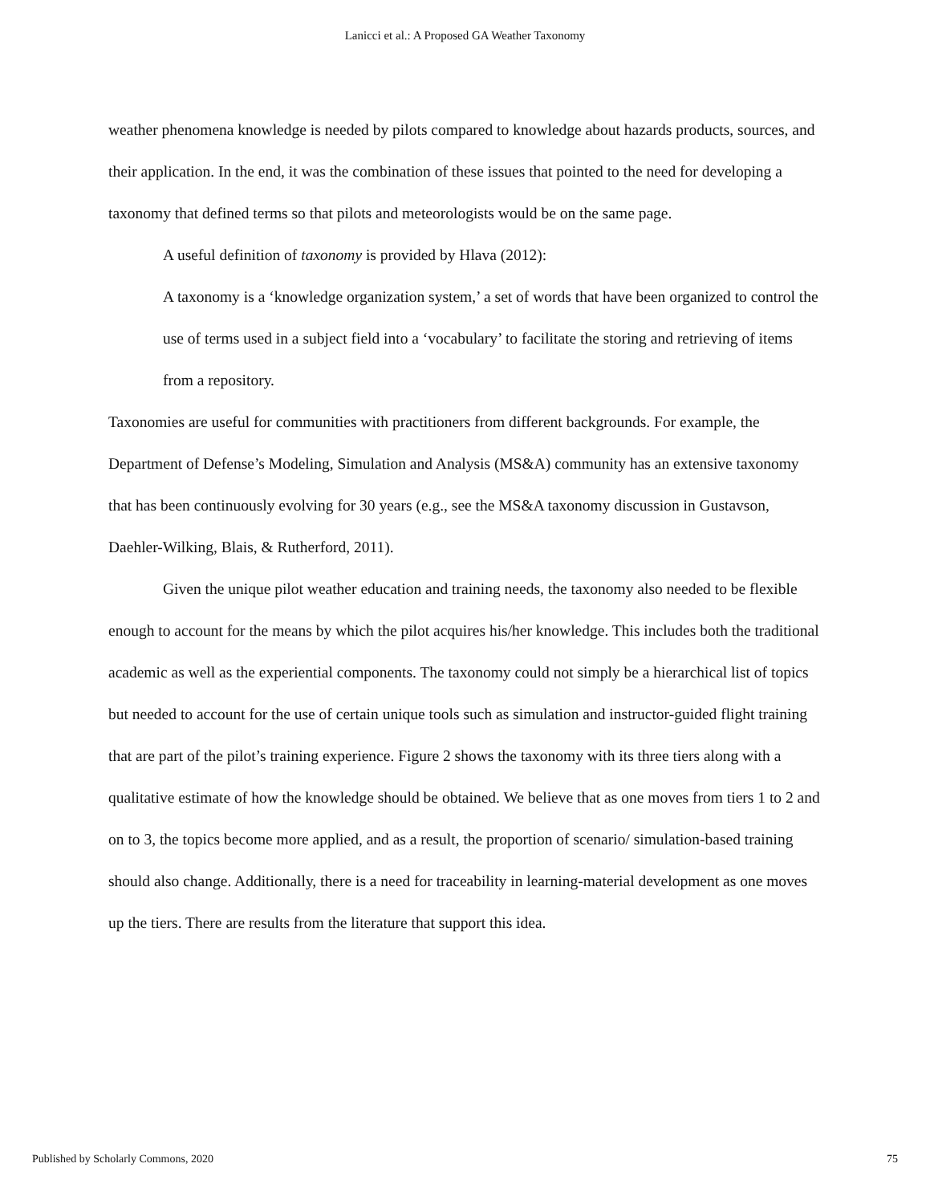Lanicci et al.: A Proposed GA Weather Taxonomy
weather phenomena knowledge is needed by pilots compared to knowledge about hazards products, sources, and their application. In the end, it was the combination of these issues that pointed to the need for developing a taxonomy that defined terms so that pilots and meteorologists would be on the same page.
A useful definition of taxonomy is provided by Hlava (2012):
A taxonomy is a ‘knowledge organization system,’ a set of words that have been organized to control the use of terms used in a subject field into a ‘vocabulary’ to facilitate the storing and retrieving of items from a repository.
Taxonomies are useful for communities with practitioners from different backgrounds. For example, the Department of Defense’s Modeling, Simulation and Analysis (MS&A) community has an extensive taxonomy that has been continuously evolving for 30 years (e.g., see the MS&A taxonomy discussion in Gustavson, Daehler-Wilking, Blais, & Rutherford, 2011).
Given the unique pilot weather education and training needs, the taxonomy also needed to be flexible enough to account for the means by which the pilot acquires his/her knowledge. This includes both the traditional academic as well as the experiential components. The taxonomy could not simply be a hierarchical list of topics but needed to account for the use of certain unique tools such as simulation and instructor-guided flight training that are part of the pilot’s training experience. Figure 2 shows the taxonomy with its three tiers along with a qualitative estimate of how the knowledge should be obtained. We believe that as one moves from tiers 1 to 2 and on to 3, the topics become more applied, and as a result, the proportion of scenario/ simulation-based training should also change. Additionally, there is a need for traceability in learning-material development as one moves up the tiers. There are results from the literature that support this idea.
Published by Scholarly Commons, 2020 75